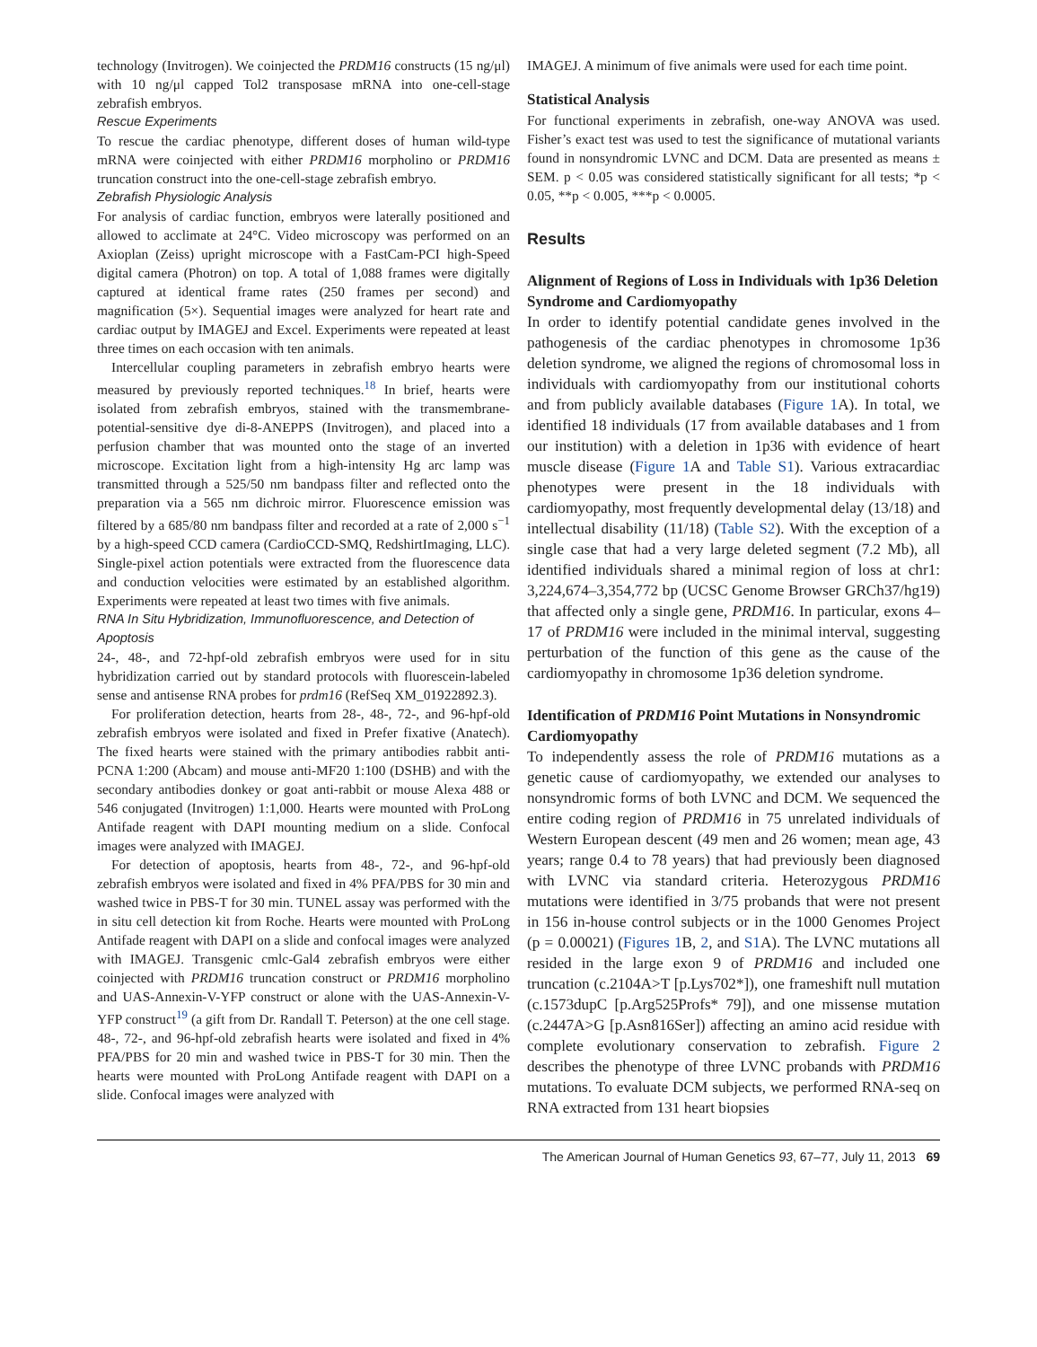technology (Invitrogen). We coinjected the PRDM16 constructs (15 ng/μl) with 10 ng/μl capped Tol2 transposase mRNA into one-cell-stage zebrafish embryos.
Rescue Experiments
To rescue the cardiac phenotype, different doses of human wild-type mRNA were coinjected with either PRDM16 morpholino or PRDM16 truncation construct into the one-cell-stage zebrafish embryo.
Zebrafish Physiologic Analysis
For analysis of cardiac function, embryos were laterally positioned and allowed to acclimate at 24°C. Video microscopy was performed on an Axioplan (Zeiss) upright microscope with a FastCam-PCI high-Speed digital camera (Photron) on top. A total of 1,088 frames were digitally captured at identical frame rates (250 frames per second) and magnification (5×). Sequential images were analyzed for heart rate and cardiac output by IMAGEJ and Excel. Experiments were repeated at least three times on each occasion with ten animals.
Intercellular coupling parameters in zebrafish embryo hearts were measured by previously reported techniques.<sup>18</sup> In brief, hearts were isolated from zebrafish embryos, stained with the transmembrane-potential-sensitive dye di-8-ANEPPS (Invitrogen), and placed into a perfusion chamber that was mounted onto the stage of an inverted microscope. Excitation light from a high-intensity Hg arc lamp was transmitted through a 525/50 nm bandpass filter and reflected onto the preparation via a 565 nm dichroic mirror. Fluorescence emission was filtered by a 685/80 nm bandpass filter and recorded at a rate of 2,000 s<sup>−1</sup> by a high-speed CCD camera (CardioCCD-SMQ, RedshirtImaging, LLC). Single-pixel action potentials were extracted from the fluorescence data and conduction velocities were estimated by an established algorithm. Experiments were repeated at least two times with five animals.
RNA In Situ Hybridization, Immunofluorescence, and Detection of Apoptosis
24-, 48-, and 72-hpf-old zebrafish embryos were used for in situ hybridization carried out by standard protocols with fluorescein-labeled sense and antisense RNA probes for prdm16 (RefSeq XM_01922892.3).
For proliferation detection, hearts from 28-, 48-, 72-, and 96-hpf-old zebrafish embryos were isolated and fixed in Prefer fixative (Anatech). The fixed hearts were stained with the primary antibodies rabbit anti-PCNA 1:200 (Abcam) and mouse anti-MF20 1:100 (DSHB) and with the secondary antibodies donkey or goat anti-rabbit or mouse Alexa 488 or 546 conjugated (Invitrogen) 1:1,000. Hearts were mounted with ProLong Antifade reagent with DAPI mounting medium on a slide. Confocal images were analyzed with IMAGEJ.
For detection of apoptosis, hearts from 48-, 72-, and 96-hpf-old zebrafish embryos were isolated and fixed in 4% PFA/PBS for 30 min and washed twice in PBS-T for 30 min. TUNEL assay was performed with the in situ cell detection kit from Roche. Hearts were mounted with ProLong Antifade reagent with DAPI on a slide and confocal images were analyzed with IMAGEJ. Transgenic cmlc-Gal4 zebrafish embryos were either coinjected with PRDM16 truncation construct or PRDM16 morpholino and UAS-Annexin-V-YFP construct or alone with the UAS-Annexin-V-YFP construct<sup>19</sup> (a gift from Dr. Randall T. Peterson) at the one cell stage. 48-, 72-, and 96-hpf-old zebrafish hearts were isolated and fixed in 4% PFA/PBS for 20 min and washed twice in PBS-T for 30 min. Then the hearts were mounted with ProLong Antifade reagent with DAPI on a slide. Confocal images were analyzed with
IMAGEJ. A minimum of five animals were used for each time point.
Statistical Analysis
For functional experiments in zebrafish, one-way ANOVA was used. Fisher’s exact test was used to test the significance of mutational variants found in nonsyndromic LVNC and DCM. Data are presented as means ± SEM. p < 0.05 was considered statistically significant for all tests; *p < 0.05, **p < 0.005, ***p < 0.0005.
Results
Alignment of Regions of Loss in Individuals with 1p36 Deletion Syndrome and Cardiomyopathy
In order to identify potential candidate genes involved in the pathogenesis of the cardiac phenotypes in chromosome 1p36 deletion syndrome, we aligned the regions of chromosomal loss in individuals with cardiomyopathy from our institutional cohorts and from publicly available databases (Figure 1 A). In total, we identified 18 individuals (17 from available databases and 1 from our institution) with a deletion in 1p36 with evidence of heart muscle disease (Figure 1 A and Table S1). Various extracardiac phenotypes were present in the 18 individuals with cardiomyopathy, most frequently developmental delay (13/18) and intellectual disability (11/18) (Table S2). With the exception of a single case that had a very large deleted segment (7.2 Mb), all identified individuals shared a minimal region of loss at chr1: 3,224,674–3,354,772 bp (UCSC Genome Browser GRCh37/hg19) that affected only a single gene, PRDM16. In particular, exons 4–17 of PRDM16 were included in the minimal interval, suggesting perturbation of the function of this gene as the cause of the cardiomyopathy in chromosome 1p36 deletion syndrome.
Identification of PRDM16 Point Mutations in Nonsyndromic Cardiomyopathy
To independently assess the role of PRDM16 mutations as a genetic cause of cardiomyopathy, we extended our analyses to nonsyndromic forms of both LVNC and DCM. We sequenced the entire coding region of PRDM16 in 75 unrelated individuals of Western European descent (49 men and 26 women; mean age, 43 years; range 0.4 to 78 years) that had previously been diagnosed with LVNC via standard criteria. Heterozygous PRDM16 mutations were identified in 3/75 probands that were not present in 156 in-house control subjects or in the 1000 Genomes Project (p = 0.00021) (Figures 1 B, 2, and S1 A). The LVNC mutations all resided in the large exon 9 of PRDM16 and included one truncation (c.2104A>T [p.Lys702*]), one frameshift null mutation (c.1573dupC [p.Arg525Profs* 79]), and one missense mutation (c.2447A>G [p.Asn816Ser]) affecting an amino acid residue with complete evolutionary conservation to zebrafish. Figure 2 describes the phenotype of three LVNC probands with PRDM16 mutations. To evaluate DCM subjects, we performed RNA-seq on RNA extracted from 131 heart biopsies
The American Journal of Human Genetics 93, 67–77, July 11, 2013 69